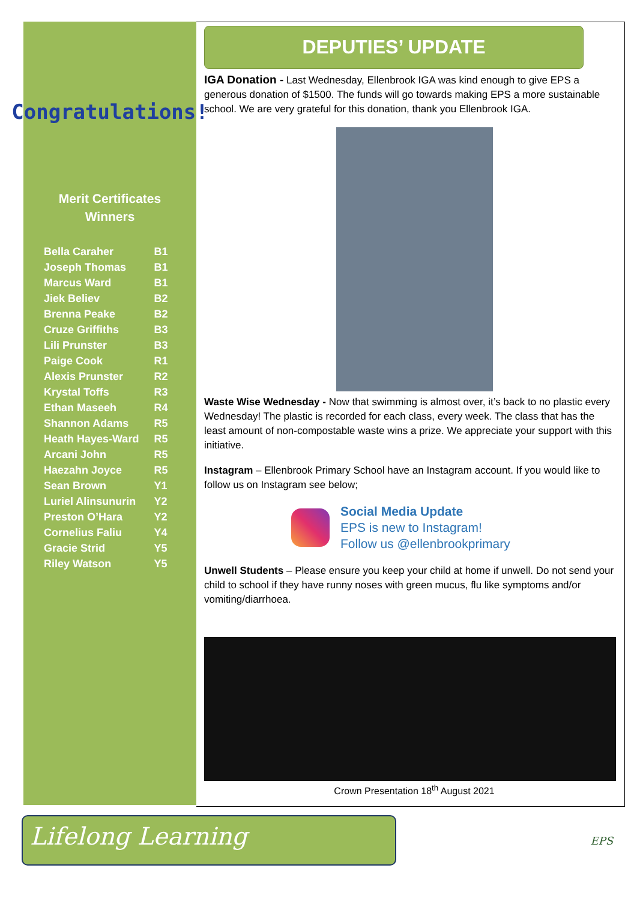Congratulations!
Merit Certificates
Winners
| Bella Caraher | B1 |
| Joseph Thomas | B1 |
| Marcus Ward | B1 |
| Jiek Believ | B2 |
| Brenna Peake | B2 |
| Cruze Griffiths | B3 |
| Lili Prunster | B3 |
| Paige Cook | R1 |
| Alexis Prunster | R2 |
| Krystal Toffs | R3 |
| Ethan Maseeh | R4 |
| Shannon Adams | R5 |
| Heath Hayes-Ward | R5 |
| Arcani John | R5 |
| Haezahn Joyce | R5 |
| Sean Brown | Y1 |
| Luriel Alinsunurin | Y2 |
| Preston O’Hara | Y2 |
| Cornelius Faliu | Y4 |
| Gracie Strid | Y5 |
| Riley Watson | Y5 |
DEPUTIES’ UPDATE
IGA Donation - Last Wednesday, Ellenbrook IGA was kind enough to give EPS a generous donation of $1500. The funds will go towards making EPS a more sustainable school. We are very grateful for this donation, thank you Ellenbrook IGA.
Waste Wise Wednesday - Now that swimming is almost over, it’s back to no plastic every Wednesday! The plastic is recorded for each class, every week. The class that has the least amount of non-compostable waste wins a prize. We appreciate your support with this initiative.
Instagram – Ellenbrook Primary School have an Instagram account. If you would like to follow us on Instagram see below;
Social Media Update
EPS is new to Instagram!
Follow us @ellenbrookprimary
Unwell Students – Please ensure you keep your child at home if unwell. Do not send your child to school if they have runny noses with green mucus, flu like symptoms and/or vomiting/diarrhoea.
Crown Presentation 18<sup>th</sup> August 2021
Lifelong Learning
EPS